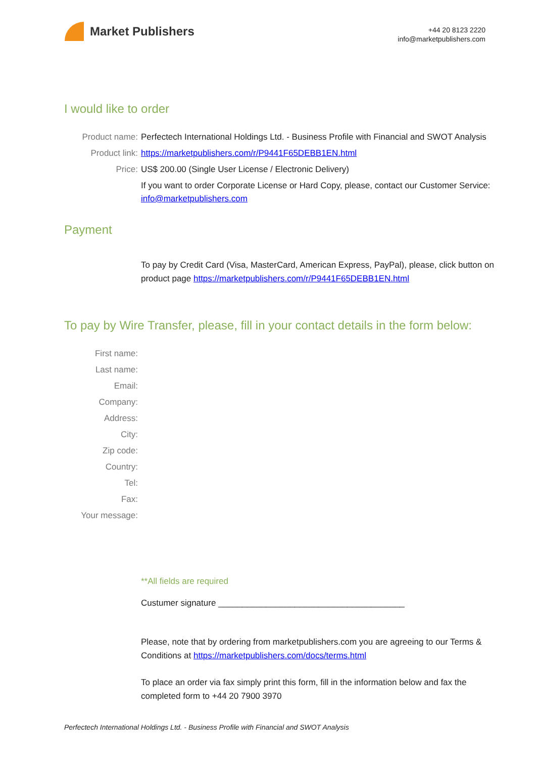Market Publishers
+44 20 8123 2220
info@marketpublishers.com
I would like to order
| Product name: | Perfectech International Holdings Ltd. - Business Profile with Financial and SWOT Analysis |
| Product link: | https://marketpublishers.com/r/P9441F65DEBB1EN.html |
| Price: | US$ 200.00 (Single User License / Electronic Delivery) |
| | If you want to order Corporate License or Hard Copy, please, contact our Customer Service: info@marketpublishers.com |
Payment
To pay by Credit Card (Visa, MasterCard, American Express, PayPal), please, click button on product page https://marketpublishers.com/r/P9441F65DEBB1EN.html
To pay by Wire Transfer, please, fill in your contact details in the form below:
| First name: | |
| Last name: | |
| Email: | |
| Company: | |
| Address: | |
| City: | |
| Zip code: | |
| Country: | |
| Tel: | |
| Fax: | |
| Your message: | |
**All fields are required
Custumer signature _______________________________________
Please, note that by ordering from marketpublishers.com you are agreeing to our Terms & Conditions at https://marketpublishers.com/docs/terms.html
To place an order via fax simply print this form, fill in the information below and fax the completed form to +44 20 7900 3970
Perfectech International Holdings Ltd. - Business Profile with Financial and SWOT Analysis